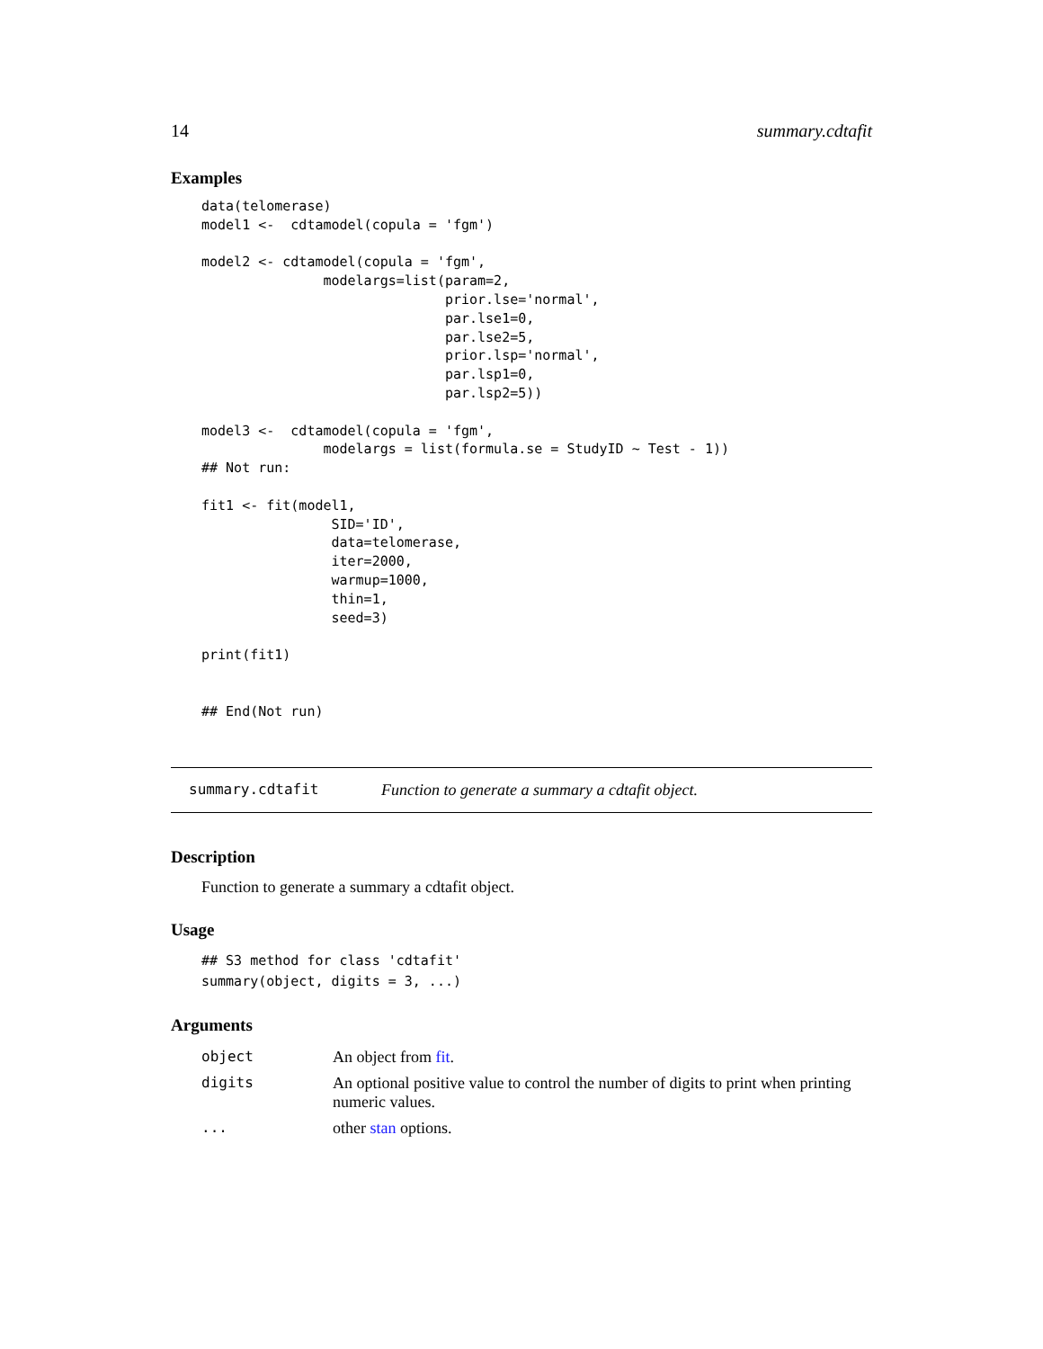14 summary.cdtafit
Examples
data(telomerase)
model1 <-  cdtamodel(copula = 'fgm')

model2 <- cdtamodel(copula = 'fgm',
               modelargs=list(param=2,
                              prior.lse='normal',
                              par.lse1=0,
                              par.lse2=5,
                              prior.lsp='normal',
                              par.lsp1=0,
                              par.lsp2=5))

model3 <-  cdtamodel(copula = 'fgm',
               modelargs = list(formula.se = StudyID ~ Test - 1))
## Not run:

fit1 <- fit(model1,
                SID='ID',
                data=telomerase,
                iter=2000,
                warmup=1000,
                thin=1,
                seed=3)

print(fit1)


## End(Not run)
summary.cdtafit Function to generate a summary a cdtafit object.
Description
Function to generate a summary a cdtafit object.
Usage
## S3 method for class 'cdtafit'
summary(object, digits = 3, ...)
Arguments
| object | An object from fit . |
| digits | An optional positive value to control the number of digits to print when printing numeric values. |
| ... | other stan options. |